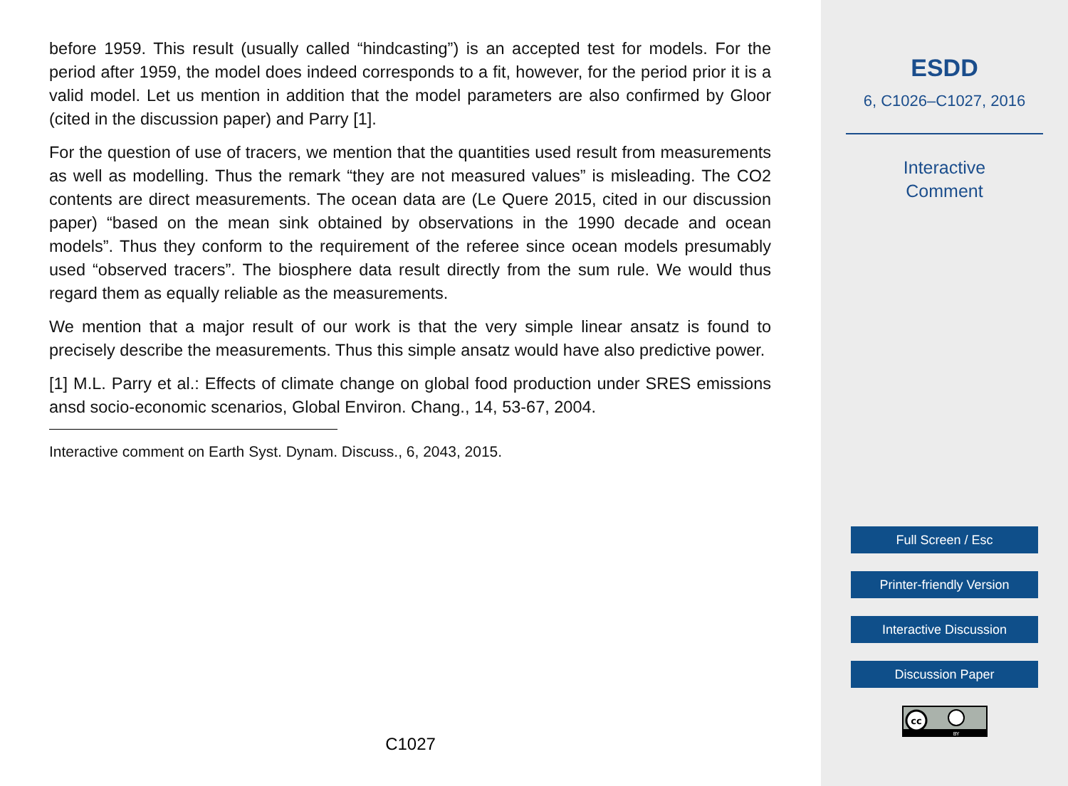before 1959. This result (usually called “hindcasting”) is an accepted test for models. For the period after 1959, the model does indeed corresponds to a fit, however, for the period prior it is a valid model. Let us mention in addition that the model parameters are also confirmed by Gloor (cited in the discussion paper) and Parry [1].
For the question of use of tracers, we mention that the quantities used result from measurements as well as modelling. Thus the remark “they are not measured values” is misleading. The CO2 contents are direct measurements. The ocean data are (Le Quere 2015, cited in our discussion paper) “based on the mean sink obtained by observations in the 1990 decade and ocean models”. Thus they conform to the requirement of the referee since ocean models presumably used “observed tracers”. The biosphere data result directly from the sum rule. We would thus regard them as equally reliable as the measurements.
We mention that a major result of our work is that the very simple linear ansatz is found to precisely describe the measurements. Thus this simple ansatz would have also predictive power.
[1] M.L. Parry et al.: Effects of climate change on global food production under SRES emissions ansd socio-economic scenarios, Global Environ. Chang., 14, 53-67, 2004.
Interactive comment on Earth Syst. Dynam. Discuss., 6, 2043, 2015.
C1027
ESDD
6, C1026–C1027, 2016
Interactive
Comment
Full Screen / Esc
Printer-friendly Version
Interactive Discussion
Discussion Paper
cc
BY